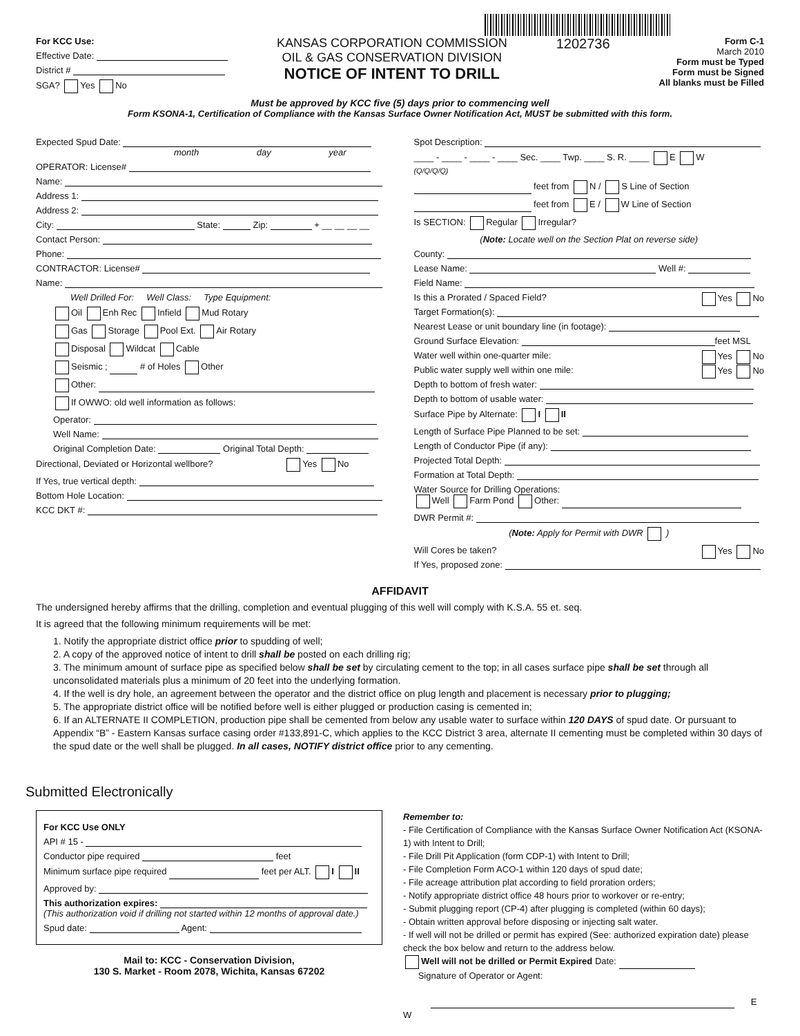For KCC Use:
Effective Date:
District #
SGA? Yes No
KANSAS CORPORATION COMMISSION
OIL & GAS CONSERVATION DIVISION
NOTICE OF INTENT TO DRILL
1202736
Form C-1
March 2010
Form must be Typed
Form must be Signed
All blanks must be Filled
Must be approved by KCC five (5) days prior to commencing well
Form KSONA-1, Certification of Compliance with the Kansas Surface Owner Notification Act, MUST be submitted with this form.
Expected Spud Date:
month day year
OPERATOR: License#
Name:
Address 1:
Address 2:
City: State: Zip: + __ __ __ __
Contact Person:
Phone:
CONTRACTOR: License#
Name:
Well Drilled For: Well Class: Type Equipment:
Oil Enh Rec Infield Mud Rotary
Gas Storage Pool Ext. Air Rotary
Disposal Wildcat Cable
Seismic ; # of Holes Other
Other:
If OWWO: old well information as follows:
Operator:
Well Name:
Original Completion Date: Original Total Depth:
Directional, Deviated or Horizontal wellbore? Yes No
If Yes, true vertical depth:
Bottom Hole Location:
KCC DKT #:
Spot Description:
____ - ____ - ____ - ____ Sec. ____ Twp. ____ S. R. ____ E W
(Q/Q/Q/Q)
feet from N / S Line of Section
feet from E / W Line of Section
Is SECTION: Regular Irregular?
(Note: Locate well on the Section Plat on reverse side)
County:
Lease Name: Well #:
Field Name:
Is this a Prorated / Spaced Field? Yes No
Target Formation(s):
Nearest Lease or unit boundary line (in footage):
Ground Surface Elevation: feet MSL
Water well within one-quarter mile: Yes No
Public water supply well within one mile: Yes No
Depth to bottom of fresh water:
Depth to bottom of usable water:
Surface Pipe by Alternate: I II
Length of Surface Pipe Planned to be set:
Length of Conductor Pipe (if any):
Projected Total Depth:
Formation at Total Depth:
Water Source for Drilling Operations:
Well Farm Pond Other:
DWR Permit #:
(Note: Apply for Permit with DWR )
Will Cores be taken? Yes No
If Yes, proposed zone:
AFFIDAVIT
The undersigned hereby affirms that the drilling, completion and eventual plugging of this well will comply with K.S.A. 55 et. seq.
It is agreed that the following minimum requirements will be met:
1. Notify the appropriate district office prior to spudding of well;
2. A copy of the approved notice of intent to drill shall be posted on each drilling rig;
3. The minimum amount of surface pipe as specified below shall be set by circulating cement to the top; in all cases surface pipe shall be set through all unconsolidated materials plus a minimum of 20 feet into the underlying formation.
4. If the well is dry hole, an agreement between the operator and the district office on plug length and placement is necessary prior to plugging;
5. The appropriate district office will be notified before well is either plugged or production casing is cemented in;
6. If an ALTERNATE II COMPLETION, production pipe shall be cemented from below any usable water to surface within 120 DAYS of spud date. Or pursuant to Appendix “B” - Eastern Kansas surface casing order #133,891-C, which applies to the KCC District 3 area, alternate II cementing must be completed within 30 days of the spud date or the well shall be plugged. In all cases, NOTIFY district office prior to any cementing.
Submitted Electronically
For KCC Use ONLY
API # 15 -
Conductor pipe required feet
Minimum surface pipe required feet per ALT. I II
Approved by:
This authorization expires:
(This authorization void if drilling not started within 12 months of approval date.)
Spud date: Agent:
Mail to: KCC - Conservation Division,
130 S. Market - Room 2078, Wichita, Kansas 67202
Remember to:
- File Certification of Compliance with the Kansas Surface Owner Notification Act (KSONA-1) with Intent to Drill;
- File Drill Pit Application (form CDP-1) with Intent to Drill;
- File Completion Form ACO-1 within 120 days of spud date;
- File acreage attribution plat according to field proration orders;
- Notify appropriate district office 48 hours prior to workover or re-entry;
- Submit plugging report (CP-4) after plugging is completed (within 60 days);
- Obtain written approval before disposing or injecting salt water.
- If well will not be drilled or permit has expired (See: authorized expiration date) please check the box below and return to the address below.
Well will not be drilled or Permit Expired Date:
Signature of Operator or Agent:
E W